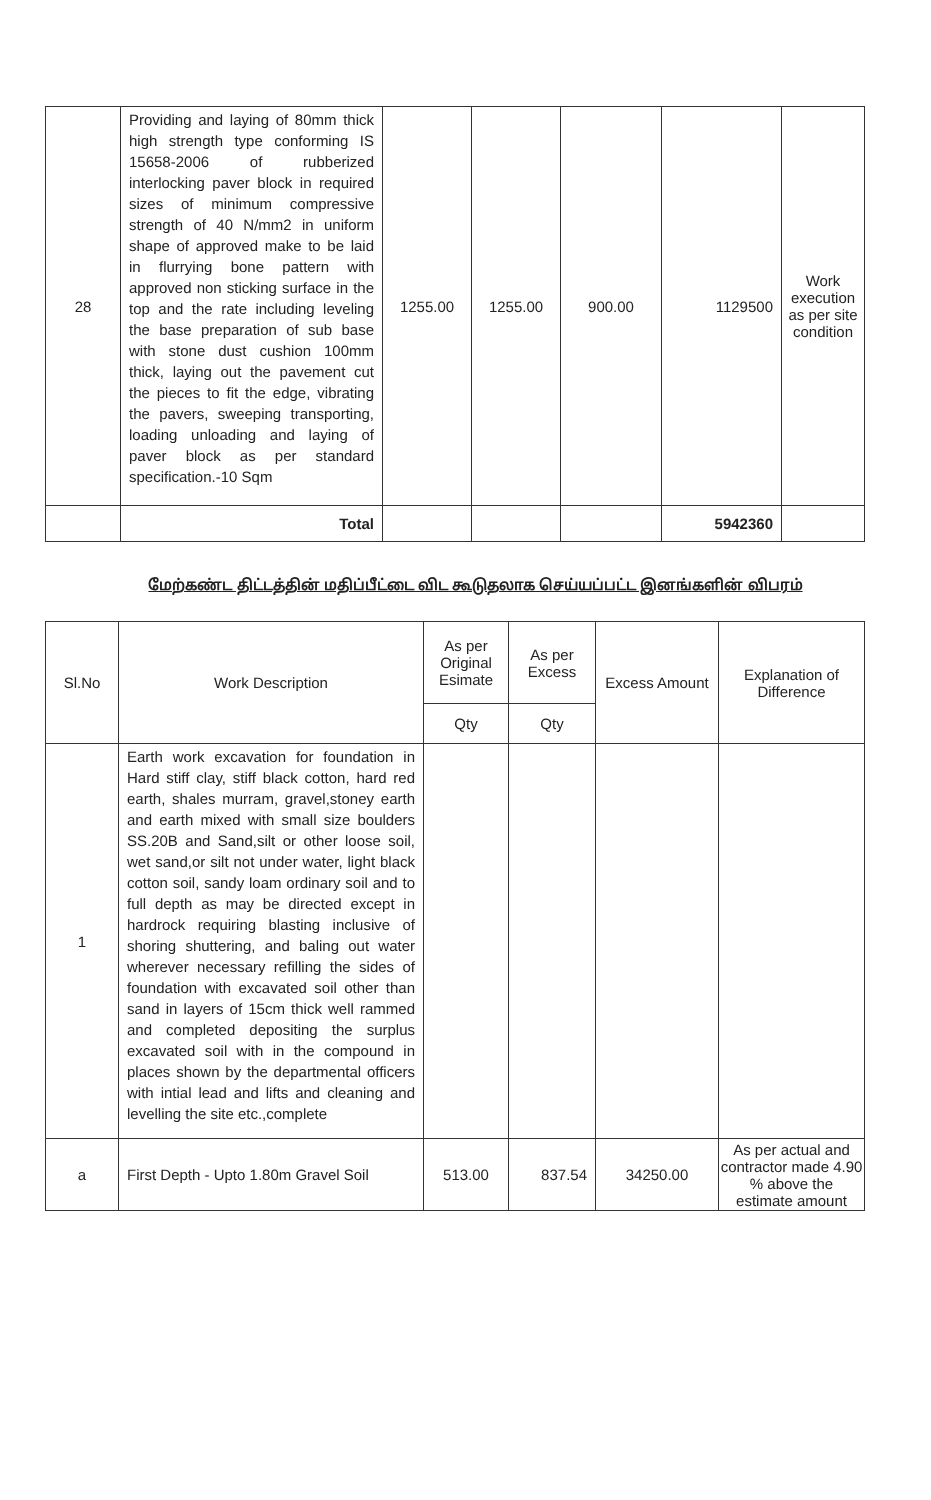| 28 | Providing and laying of 80mm thick high strength type conforming IS 15658-2006 of rubberized interlocking paver block in required sizes of minimum compressive strength of 40 N/mm2 in uniform shape of approved make to be laid in flurrying bone pattern with approved non sticking surface in the top and the rate including leveling the base preparation of sub base with stone dust cushion 100mm thick, laying out the pavement cut the pieces to fit the edge, vibrating the pavers, sweeping transporting, loading unloading and laying of paver block as per standard specification.-10 Sqm | 1255.00 | 1255.00 | 900.00 | 1129500 | Work execution as per site condition |
| | Total | | | | 5942360 | |
மேற்கண்ட திட்டத்தின் மதிப்பீட்டை விட கூடுதலாக செய்யப்பட்ட இனங்களின் விபரம்
| Sl.No | Work Description | As per Original Esimate | As per Excess | Excess Amount | Explanation of Difference |
| --- | --- | --- | --- | --- | --- |
| | | Qty | Qty | | |
| 1 | Earth work excavation for foundation in Hard stiff clay, stiff black cotton, hard red earth, shales murram, gravel,stoney earth and earth mixed with small size boulders SS.20B and Sand,silt or other loose soil, wet sand,or silt not under water, light black cotton soil, sandy loam ordinary soil and to full depth as may be directed except in hardrock requiring blasting inclusive of shoring shuttering, and baling out water wherever necessary refilling the sides of foundation with excavated soil other than sand in layers of 15cm thick well rammed and completed depositing the surplus excavated soil with in the compound in places shown by the departmental officers with intial lead and lifts and cleaning and levelling the site etc.,complete | | | | |
| a | First Depth - Upto 1.80m Gravel Soil | 513.00 | 837.54 | 34250.00 | As per actual and contractor made 4.90 % above the estimate amount |